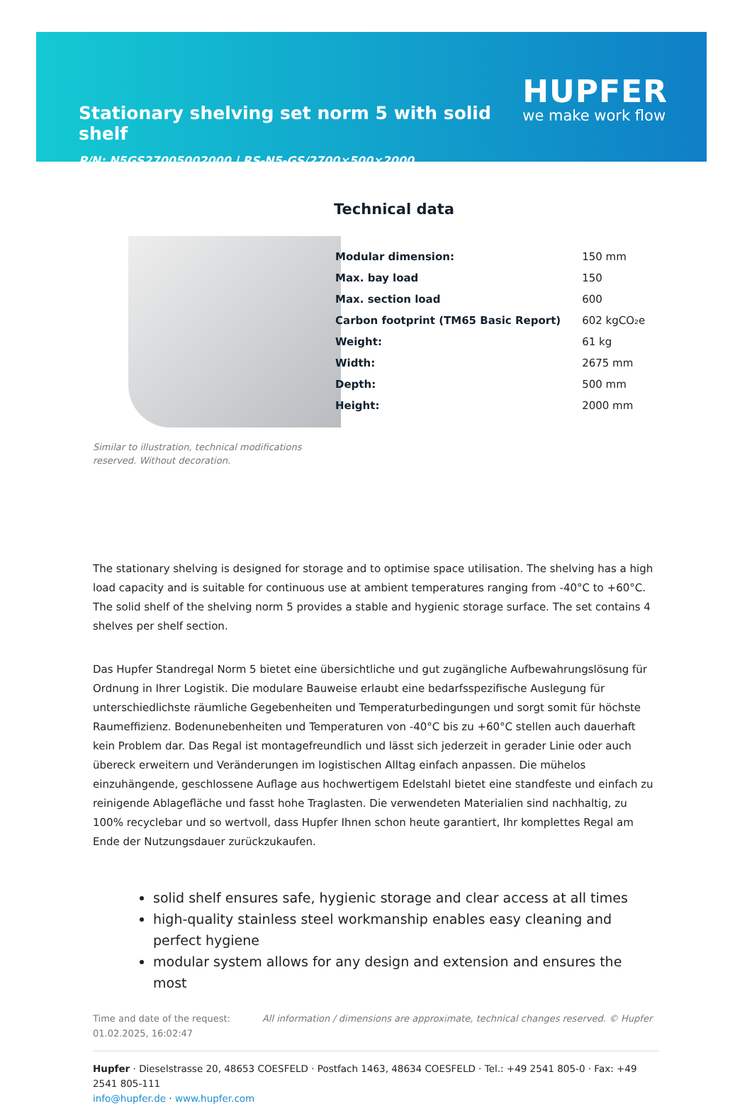Stationary shelving set norm 5 with solid shelf
P/N: N5GS27005002000 | RS-N5-GS/2700×500×2000
HUPFER
we make work flow
Similar to illustration, technical modifications reserved. Without decoration.
Technical data
| Modular dimension: | 150 mm |
| Max. bay load | 150 |
| Max. section load | 600 |
| Carbon footprint (TM65 Basic Report) | 602 kgCO₂e |
| Weight: | 61 kg |
| Width: | 2675 mm |
| Depth: | 500 mm |
| Height: | 2000 mm |
The stationary shelving is designed for storage and to optimise space utilisation. The shelving has a high load capacity and is suitable for continuous use at ambient temperatures ranging from -40°C to +60°C. The solid shelf of the shelving norm 5 provides a stable and hygienic storage surface. The set contains 4 shelves per shelf section.
Das Hupfer Standregal Norm 5 bietet eine übersichtliche und gut zugängliche Aufbewahrungslösung für Ordnung in Ihrer Logistik. Die modulare Bauweise erlaubt eine bedarfsspezifische Auslegung für unterschiedlichste räumliche Gegebenheiten und Temperaturbedingungen und sorgt somit für höchste Raumeffizienz. Bodenunebenheiten und Temperaturen von -40°C bis zu +60°C stellen auch dauerhaft kein Problem dar. Das Regal ist montagefreundlich und lässt sich jederzeit in gerader Linie oder auch übereck erweitern und Veränderungen im logistischen Alltag einfach anpassen. Die mühelos einzuhängende, geschlossene Auflage aus hochwertigem Edelstahl bietet eine standfeste und einfach zu reinigende Ablagefläche und fasst hohe Traglasten. Die verwendeten Materialien sind nachhaltig, zu 100% recyclebar und so wertvoll, dass Hupfer Ihnen schon heute garantiert, Ihr komplettes Regal am Ende der Nutzungsdauer zurückzukaufen.
solid shelf ensures safe, hygienic storage and clear access at all times
high-quality stainless steel workmanship enables easy cleaning and perfect hygiene
modular system allows for any design and extension and ensures the most
Time and date of the request:
01.02.2025, 16:02:47
All information / dimensions are approximate, technical changes reserved. © Hupfer
Hupfer · Dieselstrasse 20, 48653 COESFELD · Postfach 1463, 48634 COESFELD · Tel.: +49 2541 805-0 · Fax: +49 2541 805-111
info@hupfer.de · www.hupfer.com